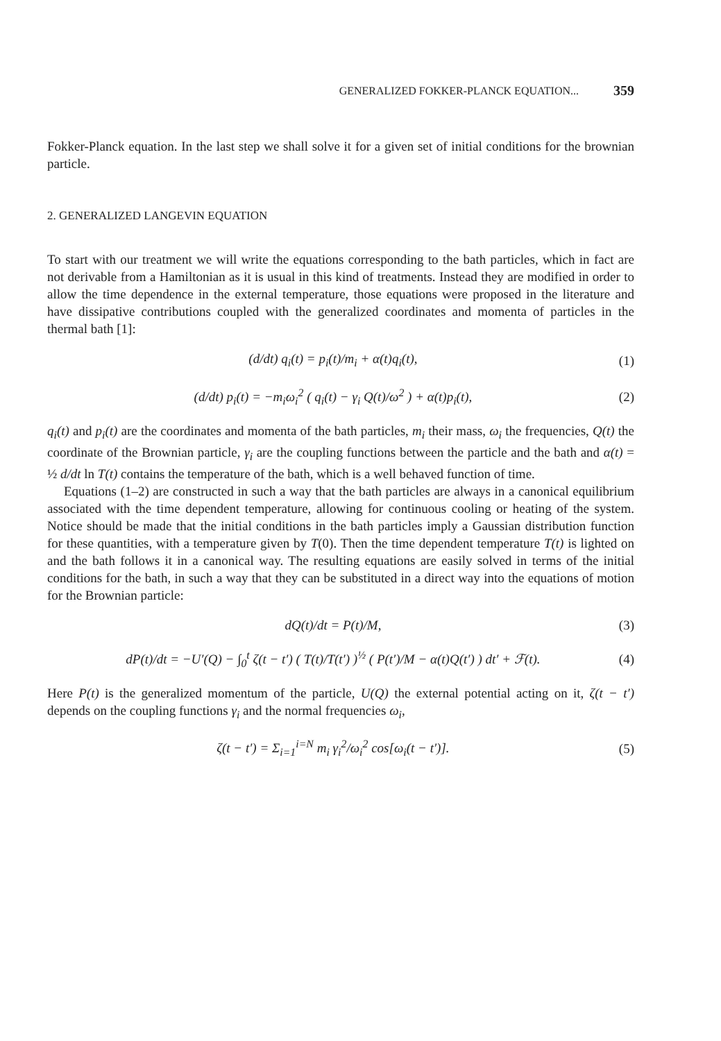GENERALIZED FOKKER-PLANCK EQUATION... 359
Fokker-Planck equation. In the last step we shall solve it for a given set of initial conditions for the brownian particle.
2. GENERALIZED LANGEVIN EQUATION
To start with our treatment we will write the equations corresponding to the bath particles, which in fact are not derivable from a Hamiltonian as it is usual in this kind of treatments. Instead they are modified in order to allow the time dependence in the external temperature, those equations were proposed in the literature and have dissipative contributions coupled with the generalized coordinates and momenta of particles in the thermal bath [1]:
(d/dt) q<sub>i</sub>(t) = p<sub>i</sub>(t)/m<sub>i</sub> + α(t)q<sub>i</sub>(t), (1)
(d/dt) p<sub>i</sub>(t) = −m<sub>i</sub>ω<sub>i</sub><sup>2</sup> ( q<sub>i</sub>(t) − γ<sub>i</sub> Q(t)/ω<sup>2</sup> ) + α(t)p<sub>i</sub>(t), (2)
q<sub>i</sub>(t) and p<sub>i</sub>(t) are the coordinates and momenta of the bath particles, m<sub>i</sub> their mass, ω<sub>i</sub> the frequencies, Q(t) the coordinate of the Brownian particle, γ<sub>i</sub> are the coupling functions between the particle and the bath and α(t) = ½ d/dt ln T(t) contains the temperature of the bath, which is a well behaved function of time.
Equations (1–2) are constructed in such a way that the bath particles are always in a canonical equilibrium associated with the time dependent temperature, allowing for continuous cooling or heating of the system. Notice should be made that the initial conditions in the bath particles imply a Gaussian distribution function for these quantities, with a temperature given by T(0). Then the time dependent temperature T(t) is lighted on and the bath follows it in a canonical way. The resulting equations are easily solved in terms of the initial conditions for the bath, in such a way that they can be substituted in a direct way into the equations of motion for the Brownian particle:
dQ(t)/dt = P(t)/M, (3)
dP(t)/dt = −U′(Q) − ∫<sub>0</sub><sup>t</sup> ζ(t − t′) ( T(t)/T(t′) )<sup>½</sup> ( P(t′)/M − α(t)Q(t′) ) dt′ + ℱ(t). (4)
Here P(t) is the generalized momentum of the particle, U(Q) the external potential acting on it, ζ(t − t′) depends on the coupling functions γ<sub>i</sub> and the normal frequencies ω<sub>i</sub>,
ζ(t − t′) = Σ<sub>i=1</sub><sup>i=N</sup> m<sub>i</sub> γ<sub>i</sub><sup>2</sup>/ω<sub>i</sub><sup>2</sup> cos[ω<sub>i</sub>(t − t′)]. (5)